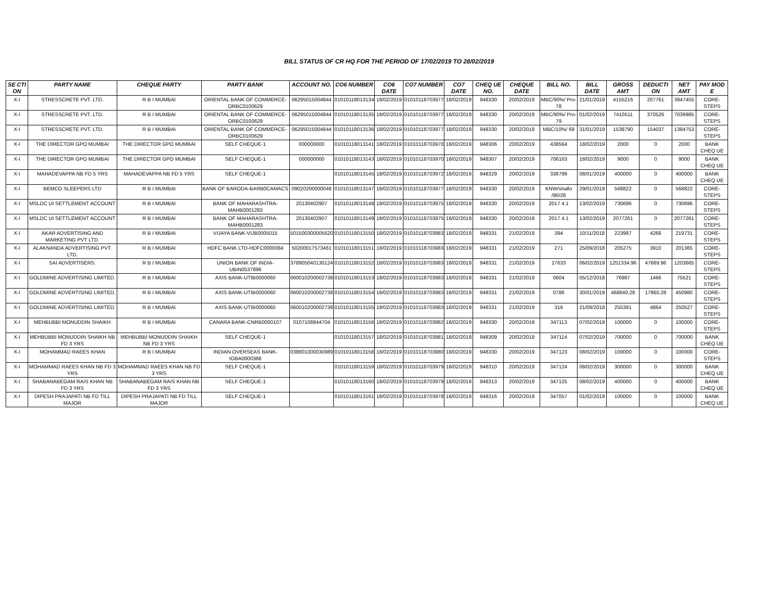BILL STATUS OF CR HQ FOR THE PERIOD OF 17/02/2019 TO 28/02/2019
| SE CTI ON | PARTY NAME | CHEQUE PARTY | PARTY BANK | ACCOUNT NO. | CO6 NUMBER | CO6 DATE | CO7 NUMBER | CO7 DATE | CHEQ UE NO. | CHEQUE DATE | BILL NO. | BILL DATE | GROSS AMT | DEDUCTI ON | NET AMT | PAY MOD E |
| --- | --- | --- | --- | --- | --- | --- | --- | --- | --- | --- | --- | --- | --- | --- | --- | --- |
| X-I | STRESSCRETE PVT. LTD. | R B I MUMBAI | ORIENTAL BANK OF COMMERCE-ORBC0100629 | 06295015004844 | 01010118013134 | 18/02/2019 | 01010118703977 | 18/02/2019 | 948330 | 20/02/2019 | MBC/90%/ Pro-78 | 21/01/2019 | 4155216 | 207761 | 3947455 | CORE-STEPS |
| X-I | STRESSCRETE PVT. LTD. | R B I MUMBAI | ORIENTAL BANK OF COMMERCE-ORBC0100629 | 06295015004844 | 01010118013135 | 18/02/2019 | 01010118703977 | 18/02/2019 | 948330 | 20/02/2019 | MBC/90%/ Pro-79 | 01/02/2019 | 7410511 | 370526 | 7039985 | CORE-STEPS |
| X-I | STRESSCRETE PVT. LTD. | R B I MUMBAI | ORIENTAL BANK OF COMMERCE-ORBC0100629 | 06295015004844 | 01010118013136 | 18/02/2019 | 01010118703977 | 18/02/2019 | 948330 | 20/02/2019 | MBC/10%/ 69 | 31/01/2019 | 1538790 | 154037 | 1384753 | CORE-STEPS |
| X-I | THE DIRECTOR GPO MUMBAI | THE DIRECTOR GPO MUMBAI | SELF CHEQUE-1 | 000000000 | 01010118013141 | 18/02/2019 | 01010118703970 | 18/02/2019 | 948306 | 20/02/2019 | 438564 | 18/02/2019 | 2000 | 0 | 2000 | BANK CHEQ UE |
| X-I | THE DIRECTOR GPO MUMBAI | THE DIRECTOR GPO MUMBAI | SELF CHEQUE-1 | 000000000 | 01010118013143 | 18/02/2019 | 01010118703970 | 18/02/2019 | 948307 | 20/02/2019 | 706163 | 18/02/2019 | 9000 | 0 | 9000 | BANK CHEQ UE |
| X-I | MAHADEVAPPA NB FD 5 YRS | MAHADEVAPPA NB FD 5 YRS | SELF CHEQUE-1 | | 01010118013145 | 18/02/2019 | 01010118703972 | 18/02/2019 | 948329 | 20/02/2019 | 338799 | 08/01/2019 | 400000 | 0 | 400000 | BANK CHEQ UE |
| X-I | BEMCO SLEEPERS LTD | R B I MUMBAI | BANK OF BARODA-BARB0CAMACS | 09020200000048 | 01010118013147 | 18/02/2019 | 01010118703977 | 18/02/2019 | 948330 | 20/02/2019 | KNW/shallo /90/28 | 29/01/2019 | 568822 | 0 | 568822 | CORE-STEPS |
| X-I | MSLDC UI SETTLEMENT ACCOUNT | R B I MUMBAI | BANK OF MAHARASHTRA-MAHB0001283 | 20130402907 | 01010118013148 | 18/02/2019 | 01010118703975 | 18/02/2019 | 948330 | 20/02/2019 | 2017 4.1 | 13/02/2019 | 730696 | 0 | 730696 | CORE-STEPS |
| X-I | MSLDC UI SETTLEMENT ACCOUNT | R B I MUMBAI | BANK OF MAHARASHTRA-MAHB0001283 | 20130402907 | 01010118013149 | 18/02/2019 | 01010118703975 | 18/02/2019 | 948330 | 20/02/2019 | 2017 4.1 | 13/02/2019 | 2077261 | 0 | 2077261 | CORE-STEPS |
| X-I | AKAR ADVERTISING AND MARKETING PVT LTD. | R B I MUMBAI | VIJAYA BANK-VIJB0005015 | 501500300005620 | 01010118013150 | 18/02/2019 | 01010118703983 | 18/02/2019 | 948331 | 21/02/2019 | 394 | 10/11/2018 | 223997 | 4266 | 219731 | CORE-STEPS |
| X-I | ALAKNANDA ADVERTISING PVT. LTD. | R B I MUMBAI | HDFC BANK LTD-HDFC0000084 | 50200017573461 | 01010118013151 | 18/02/2019 | 01010118703983 | 18/02/2019 | 948331 | 21/02/2019 | 271 | 25/09/2018 | 205275 | 3910 | 201365 | CORE-STEPS |
| X-I | SAI ADVERTISERS. | R B I MUMBAI | UNION BANK OF INDIA-UBIN0537896 | 378905040130124 | 01010118013152 | 18/02/2019 | 01010118703983 | 18/02/2019 | 948331 | 21/02/2019 | 27633 | 06/02/2019 | 1251334.96 | 47669.96 | 1203665 | CORE-STEPS |
| X-I | GOLDMINE ADVERTISING LIMITED. | R B I MUMBAI | AXIS BANK-UTIB0000060 | 060010200002738 | 01010118013153 | 18/02/2019 | 01010118703983 | 18/02/2019 | 948331 | 21/02/2019 | 0604 | 05/12/2018 | 76987 | 1466 | 75521 | CORE-STEPS |
| X-I | GOLDMINE ADVERTISING LIMITED. | R B I MUMBAI | AXIS BANK-UTIB0000060 | 060010200002738 | 01010118013154 | 18/02/2019 | 01010118703983 | 18/02/2019 | 948331 | 21/02/2019 | 0786 | 30/01/2019 | 468840.28 | 17860.28 | 450980 | CORE-STEPS |
| X-I | GOLDMINE ADVERTISING LIMITED. | R B I MUMBAI | AXIS BANK-UTIB0000060 | 060010200002738 | 01010118013155 | 18/02/2019 | 01010118703983 | 18/02/2019 | 948331 | 21/02/2019 | 316 | 21/09/2018 | 255391 | 4864 | 250527 | CORE-STEPS |
| X-I | MEHBUBBI MONUDDIN SHAIKH | R B I MUMBAI | CANARA BANK-CNRB0000107 | 0107108844704 | 01010118013156 | 18/02/2019 | 01010118703982 | 18/02/2019 | 948330 | 20/02/2019 | 347113 | 07/02/2019 | 100000 | 0 | 100000 | CORE-STEPS |
| X-I | MEHBUBBI MONUDDIN SHAIKH NB FD 3 YRS | MEHBUBBI MONUDDIN SHAIKH NB FD 3 YRS | SELF CHEQUE-1 | | 01010118013157 | 18/02/2019 | 01010118703981 | 18/02/2019 | 948309 | 20/02/2019 | 347114 | 07/02/2019 | 700000 | 0 | 700000 | BANK CHEQ UE |
| X-I | MOHAMMAD RAEES KHAN | R B I MUMBAI | INDIAN OVERSEAS BANK-IOBA0000388 | 038801000030989 | 01010118013158 | 18/02/2019 | 01010118703980 | 18/02/2019 | 948330 | 20/02/2019 | 347123 | 08/02/2019 | 100000 | 0 | 100000 | CORE-STEPS |
| X-I | MOHAMMAD RAEES KHAN NB FD 3 YRS | MOHAMMAD RAEES KHAN NB FD 3 YRS | SELF CHEQUE-1 | | 01010118013159 | 18/02/2019 | 01010118703979 | 18/02/2019 | 948310 | 20/02/2019 | 347124 | 08/02/2019 | 300000 | 0 | 300000 | BANK CHEQ UE |
| X-I | SHABANABEGAM RAIS KHAN NB FD 3 YRS | SHABANABEGAM RAIS KHAN NB FD 3 YRS | SELF CHEQUE-1 | | 01010118013160 | 18/02/2019 | 01010118703979 | 18/02/2019 | 948313 | 20/02/2019 | 347125 | 08/02/2019 | 400000 | 0 | 400000 | BANK CHEQ UE |
| X-I | DIPESH PRAJAPATI NB FD TILL MAJOR | DIPESH PRAJAPATI NB FD TILL MAJOR | SELF CHEQUE-1 | | 01010118013161 | 18/02/2019 | 01010118703978 | 18/02/2019 | 948316 | 20/02/2019 | 347057 | 01/02/2019 | 100000 | 0 | 100000 | BANK CHEQ UE |